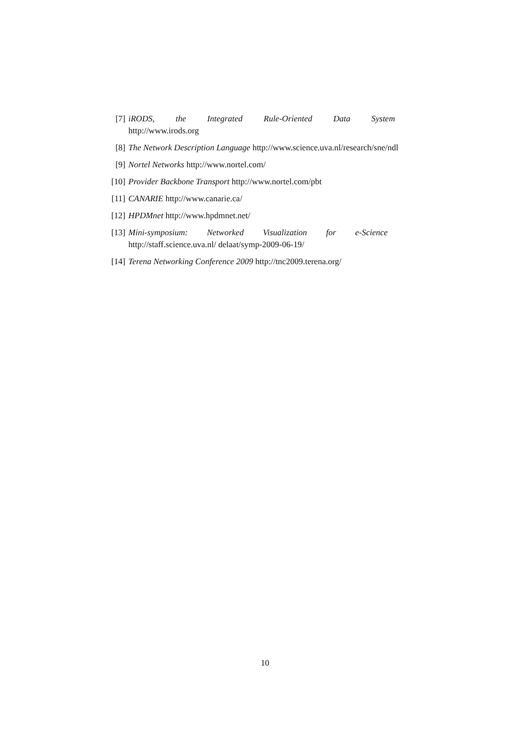[7] iRODS, the Integrated Rule-Oriented Data System
http://www.irods.org
[8] The Network Description Language http://www.science.uva.nl/research/sne/ndl
[9] Nortel Networks http://www.nortel.com/
[10] Provider Backbone Transport http://www.nortel.com/pbt
[11] CANARIE http://www.canarie.ca/
[12] HPDMnet http://www.hpdmnet.net/
[13] Mini-symposium: Networked Visualization for e-Science
http://staff.science.uva.nl/ delaat/symp-2009-06-19/
[14] Terena Networking Conference 2009 http://tnc2009.terena.org/
10